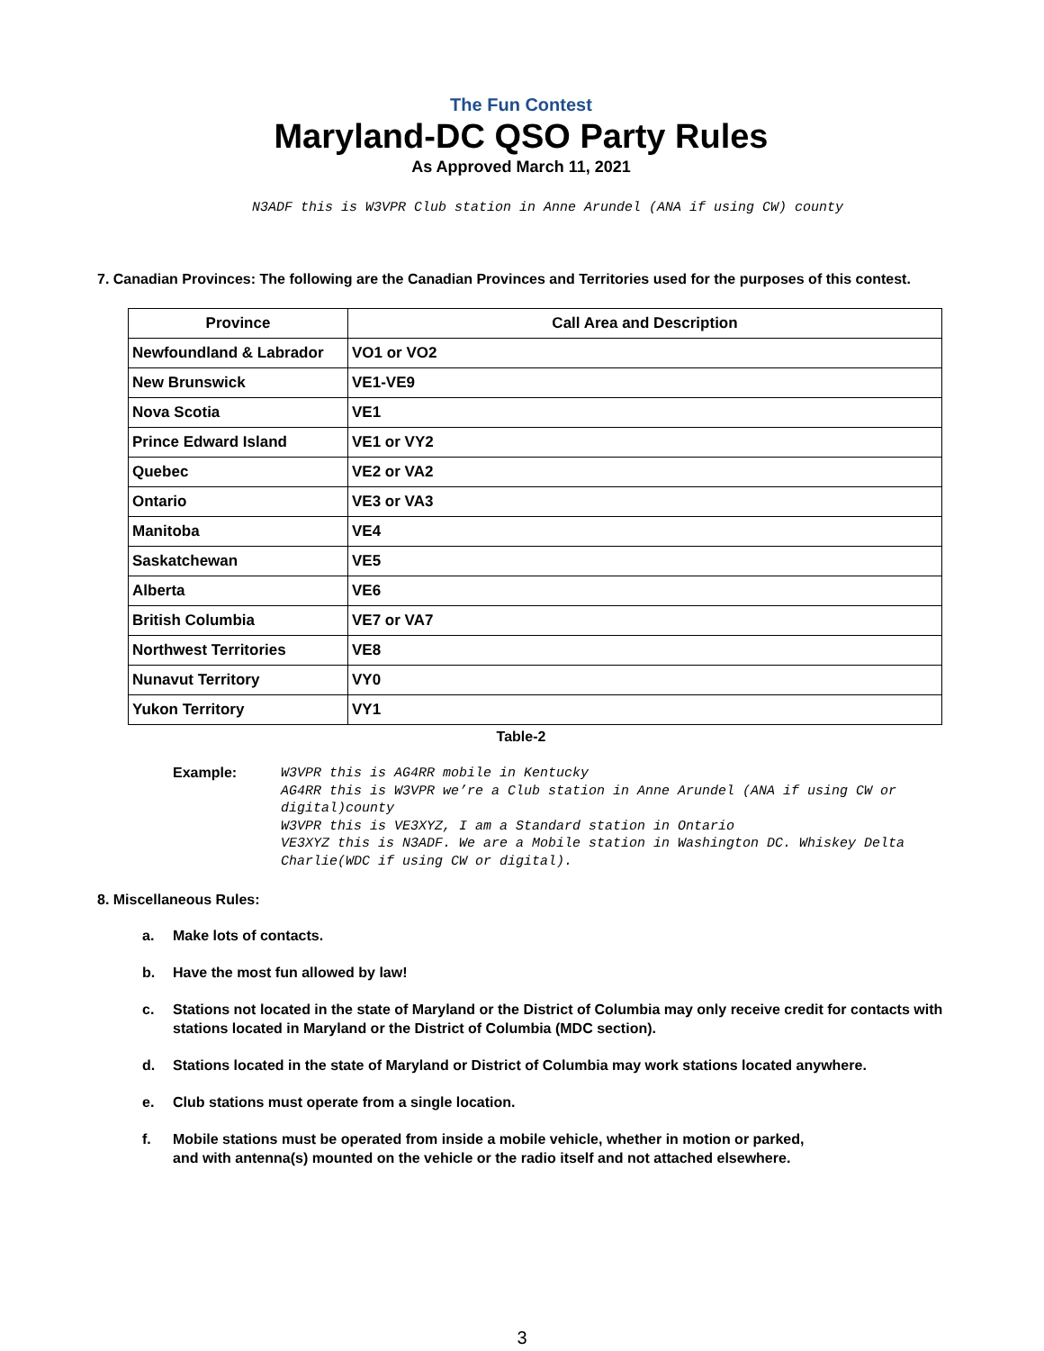The Fun Contest
Maryland-DC QSO Party Rules
As Approved March 11, 2021
N3ADF this is W3VPR Club station in Anne Arundel (ANA if using CW) county
7. Canadian Provinces: The following are the Canadian Provinces and Territories used for the purposes of this contest.
| Province | Call Area and Description |
| --- | --- |
| Newfoundland & Labrador | VO1 or VO2 |
| New Brunswick | VE1-VE9 |
| Nova Scotia | VE1 |
| Prince Edward Island | VE1 or VY2 |
| Quebec | VE2 or VA2 |
| Ontario | VE3 or VA3 |
| Manitoba | VE4 |
| Saskatchewan | VE5 |
| Alberta | VE6 |
| British Columbia | VE7 or VA7 |
| Northwest Territories | VE8 |
| Nunavut Territory | VY0 |
| Yukon Territory | VY1 |
Table-2
Example:
W3VPR this is AG4RR mobile in Kentucky
AG4RR this is W3VPR we’re a Club station in Anne Arundel (ANA if using CW or digital)county
W3VPR this is VE3XYZ, I am a Standard station in Ontario
VE3XYZ this is N3ADF. We are a Mobile station in Washington DC. Whiskey Delta Charlie(WDC if using CW or digital).
8. Miscellaneous Rules:
a. Make lots of contacts.
b. Have the most fun allowed by law!
c. Stations not located in the state of Maryland or the District of Columbia may only receive credit for contacts with stations located in Maryland or the District of Columbia (MDC section).
d. Stations located in the state of Maryland or District of Columbia may work stations located anywhere.
e. Club stations must operate from a single location.
f. Mobile stations must be operated from inside a mobile vehicle, whether in motion or parked,
and with antenna(s) mounted on the vehicle or the radio itself and not attached elsewhere.
3